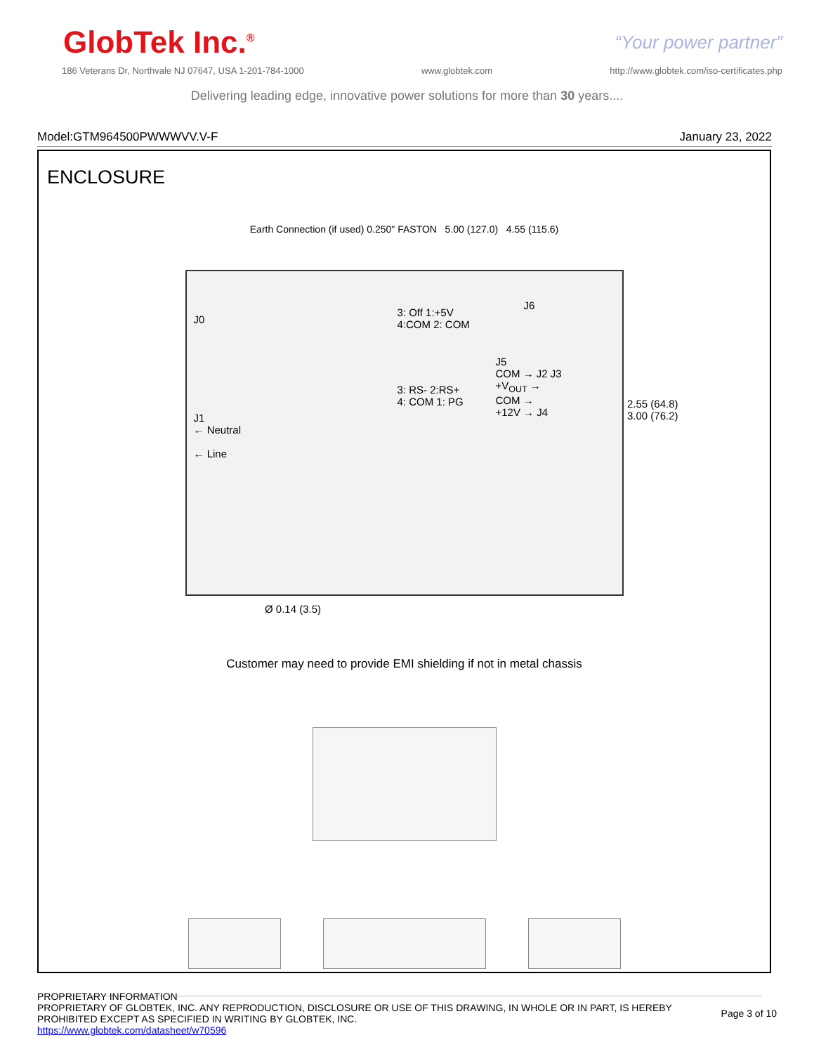GlobTek Inc.<sup>®</sup>
“Your power partner”
186 Veterans Dr, Northvale NJ 07647, USA 1-201-784-1000 www.globtek.com http://www.globtek.com/iso-certificates.php
Delivering leading edge, innovative power solutions for more than 30 years....
Model:GTM964500PWWWVV.V-F January 23, 2022
ENCLOSURE
Earth Connection (if used) 0.250" FASTON 5.00 (127.0) 4.55 (115.6)
J0
3: Off 1:+5V
4:COM 2: COM
J6
3: RS- 2:RS+
4: COM 1: PG
J5
COM → J2 J3
+V<sub>OUT</sub> →
COM →
+12V → J4
J1
← Neutral
← Line
2.55 (64.8)
3.00 (76.2)
Ø 0.14 (3.5)
Customer may need to provide EMI shielding if not in metal chassis
PROPRIETARY INFORMATION
PROPRIETARY OF GLOBTEK, INC. ANY REPRODUCTION, DISCLOSURE OR USE OF THIS DRAWING, IN WHOLE OR IN PART, IS HEREBY PROHIBITED EXCEPT AS SPECIFIED IN WRITING BY GLOBTEK, INC.
https://www.globtek.com/datasheet/w70596
Page 3 of 10